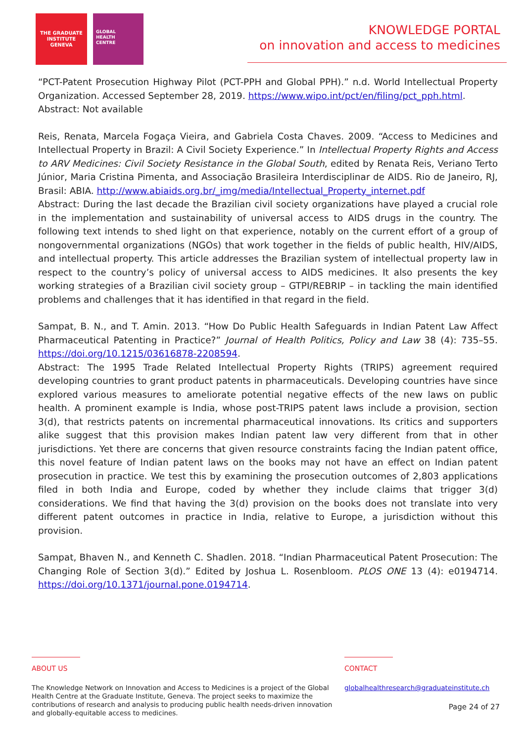THE GRADUATE
INSTITUTE
GENEVA
GLOBAL
HEALTH
CENTRE
KNOWLEDGE PORTAL
on innovation and access to medicines
“PCT-Patent Prosecution Highway Pilot (PCT-PPH and Global PPH).” n.d. World Intellectual Property Organization. Accessed September 28, 2019. https://www.wipo.int/pct/en/filing/pct_pph.html.
Abstract: Not available
Reis, Renata, Marcela Fogaça Vieira, and Gabriela Costa Chaves. 2009. “Access to Medicines and Intellectual Property in Brazil: A Civil Society Experience.” In Intellectual Property Rights and Access to ARV Medicines: Civil Society Resistance in the Global South, edited by Renata Reis, Veriano Terto Júnior, Maria Cristina Pimenta, and Associação Brasileira Interdisciplinar de AIDS. Rio de Janeiro, RJ, Brasil: ABIA. http://www.abiaids.org.br/_img/media/Intellectual_Property_internet.pdf
Abstract: During the last decade the Brazilian civil society organizations have played a crucial role in the implementation and sustainability of universal access to AIDS drugs in the country. The following text intends to shed light on that experience, notably on the current effort of a group of nongovernmental organizations (NGOs) that work together in the fields of public health, HIV/AIDS, and intellectual property. This article addresses the Brazilian system of intellectual property law in respect to the country’s policy of universal access to AIDS medicines. It also presents the key working strategies of a Brazilian civil society group – GTPI/REBRIP – in tackling the main identified problems and challenges that it has identified in that regard in the field.
Sampat, B. N., and T. Amin. 2013. “How Do Public Health Safeguards in Indian Patent Law Affect Pharmaceutical Patenting in Practice?” Journal of Health Politics, Policy and Law 38 (4): 735–55. https://doi.org/10.1215/03616878-2208594.
Abstract: The 1995 Trade Related Intellectual Property Rights (TRIPS) agreement required developing countries to grant product patents in pharmaceuticals. Developing countries have since explored various measures to ameliorate potential negative effects of the new laws on public health. A prominent example is India, whose post-TRIPS patent laws include a provision, section 3(d), that restricts patents on incremental pharmaceutical innovations. Its critics and supporters alike suggest that this provision makes Indian patent law very different from that in other jurisdictions. Yet there are concerns that given resource constraints facing the Indian patent office, this novel feature of Indian patent laws on the books may not have an effect on Indian patent prosecution in practice. We test this by examining the prosecution outcomes of 2,803 applications filed in both India and Europe, coded by whether they include claims that trigger 3(d) considerations. We find that having the 3(d) provision on the books does not translate into very different patent outcomes in practice in India, relative to Europe, a jurisdiction without this provision.
Sampat, Bhaven N., and Kenneth C. Shadlen. 2018. “Indian Pharmaceutical Patent Prosecution: The Changing Role of Section 3(d).” Edited by Joshua L. Rosenbloom. PLOS ONE 13 (4): e0194714. https://doi.org/10.1371/journal.pone.0194714.
ABOUT US
The Knowledge Network on Innovation and Access to Medicines is a project of the Global Health Centre at the Graduate Institute, Geneva. The project seeks to maximize the contributions of research and analysis to producing public health needs-driven innovation and globally-equitable access to medicines.
CONTACT
globalhealthresearch@graduateinstitute.ch
Page 24 of 27